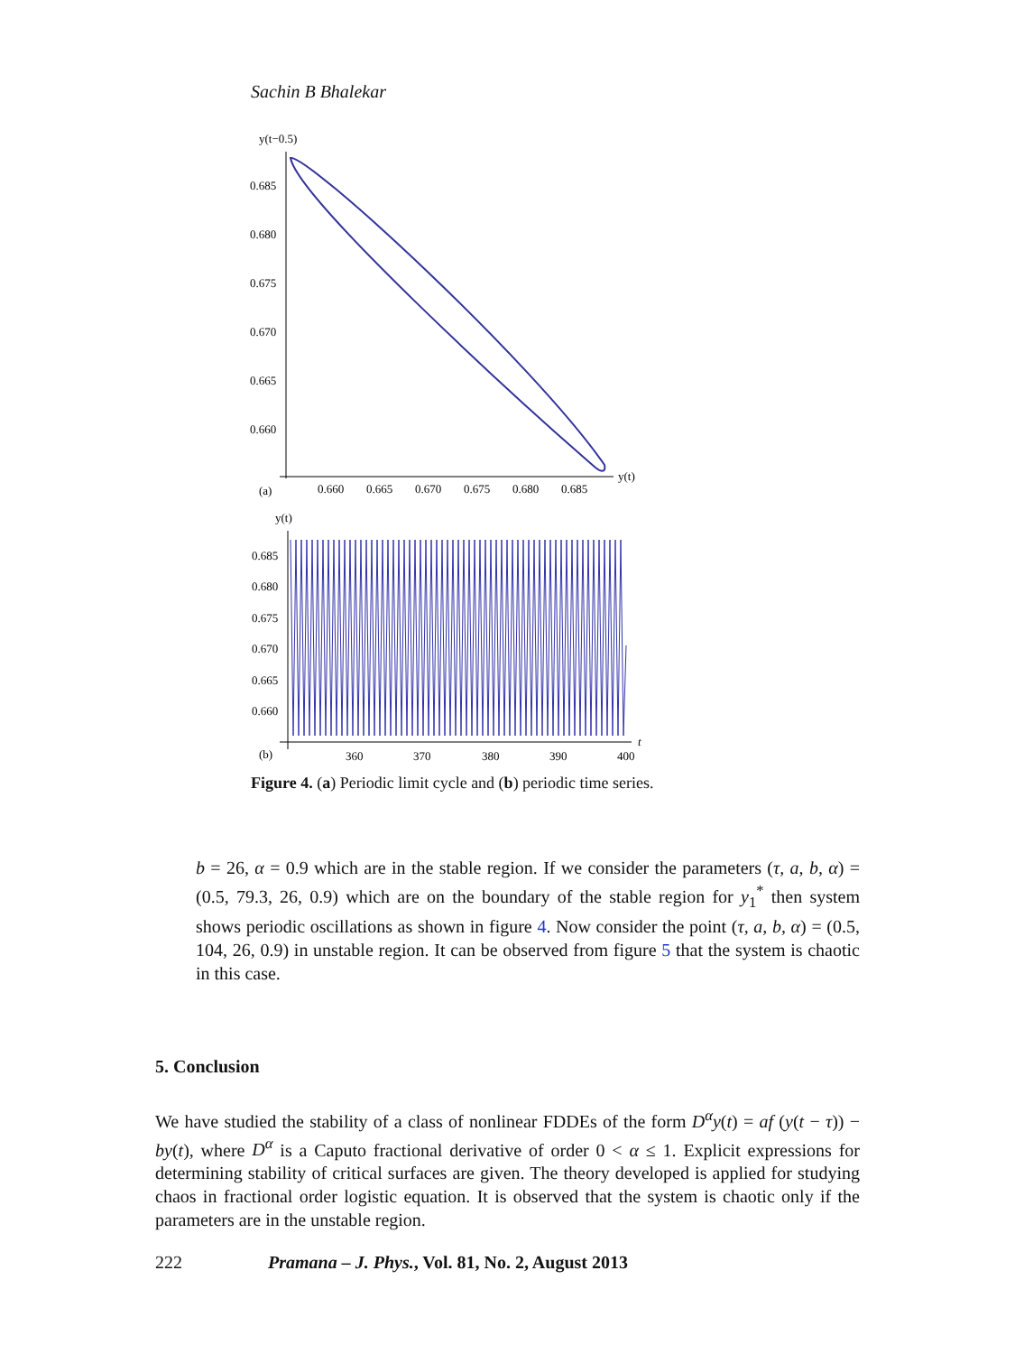Sachin B Bhalekar
y(t−0.5)
0.685
0.680
0.675
0.670
0.665
0.660
0.660
0.665
0.670
0.675
0.680
0.685
y(t)
(a)
y(t)
0.685
0.680
0.675
0.670
0.665
0.660
360
370
380
390
400
t
(b)
Figure 4. (a) Periodic limit cycle and (b) periodic time series.
b = 26, α = 0.9 which are in the stable region. If we consider the parameters (τ, a, b, α) = (0.5, 79.3, 26, 0.9) which are on the boundary of the stable region for y<sub>1</sub><sup>*</sup> then system shows periodic oscillations as shown in figure 4. Now consider the point (τ, a, b, α) = (0.5, 104, 26, 0.9) in unstable region. It can be observed from figure 5 that the system is chaotic in this case.
5. Conclusion
We have studied the stability of a class of nonlinear FDDEs of the form D<sup>α</sup>y(t) = af (y(t − τ)) − by(t), where D<sup>α</sup> is a Caputo fractional derivative of order 0 < α ≤ 1. Explicit expressions for determining stability of critical surfaces are given. The theory developed is applied for studying chaos in fractional order logistic equation. It is observed that the system is chaotic only if the parameters are in the unstable region.
222 Pramana – J. Phys., Vol. 81, No. 2, August 2013